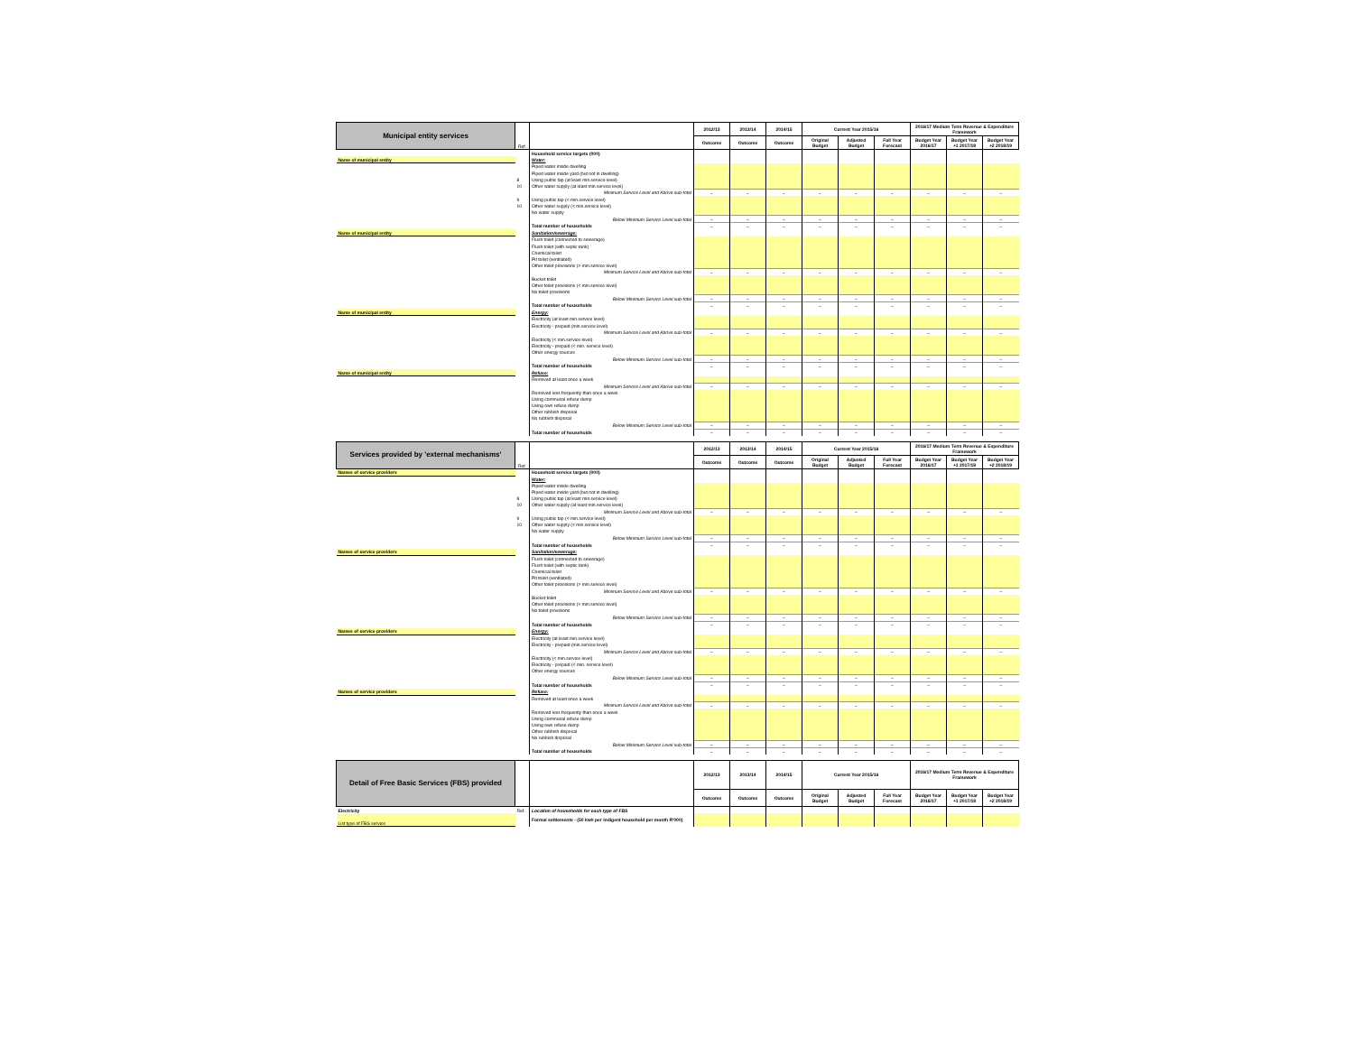| Municipal entity services | Ref. | | 2012/13 | 2013/14 | 2014/15 | Current Year 2015/16 | | | 2016/17 Medium Term Revenue & Expenditure Framework | | |
| --- | --- | --- | --- | --- | --- | --- | --- | --- | --- | --- | --- |
| | | | Outcome | Outcome | Outcome | Original Budget | Adjusted Budget | Full Year Forecast | Budget Year 2016/17 | Budget Year +1 2017/18 | Budget Year +2 2018/19 |
| | | Household service targets (000) | | | | | | | | | |
| Name of municipal entity | | Water: | | | | | | | | | |
| | | Piped water inside dwelling | | | | | | | | | |
| | | Piped water inside yard (but not in dwelling) | | | | | | | | | |
| | 8 | Using public tap (at least min.service level) | | | | | | | | | |
| | 10 | Other water supply (at least min.service level) | | | | | | | | | |
| | | Minimum Service Level and Above sub-total | – | – | – | – | – | – | – | – | – |
| | 9 | Using public tap (< min.service level) | | | | | | | | | |
| | 10 | Other water supply (< min.service level) | | | | | | | | | |
| | | No water supply | | | | | | | | | |
| | | Below Minimum Service Level sub-total | – | – | – | – | – | – | – | – | – |
| | | Total number of households | – | – | – | – | – | – | – | – | – |
| Name of municipal entity | | Sanitation/sewerage: | | | | | | | | | |
| | | Flush toilet (connected to sewerage) | | | | | | | | | |
| | | Flush toilet (with septic tank) | | | | | | | | | |
| | | Chemical toilet | | | | | | | | | |
| | | Pit toilet (ventilated) | | | | | | | | | |
| | | Other toilet provisions (> min.service level) | | | | | | | | | |
| | | Minimum Service Level and Above sub-total | – | – | – | – | – | – | – | – | – |
| | | Bucket toilet | | | | | | | | | |
| | | Other toilet provisions (< min.service level) | | | | | | | | | |
| | | No toilet provisions | | | | | | | | | |
| | | Below Minimum Service Level sub-total | – | – | – | – | – | – | – | – | – |
| | | Total number of households | – | – | – | – | – | – | – | – | – |
| Name of municipal entity | | Energy: | | | | | | | | | |
| | | Electricity (at least min.service level) | | | | | | | | | |
| | | Electricity - prepaid (min.service level) | | | | | | | | | |
| | | Minimum Service Level and Above sub-total | – | – | – | – | – | – | – | – | – |
| | | Electricity (< min.service level) | | | | | | | | | |
| | | Electricity - prepaid (< min. service level) | | | | | | | | | |
| | | Other energy sources | | | | | | | | | |
| | | Below Minimum Service Level sub-total | – | – | – | – | – | – | – | – | – |
| | | Total number of households | – | – | – | – | – | – | – | – | – |
| Name of municipal entity | | Refuse: | | | | | | | | | |
| | | Removed at least once a week | | | | | | | | | |
| | | Minimum Service Level and Above sub-total | – | – | – | – | – | – | – | – | – |
| | | Removed less frequently than once a week | | | | | | | | | |
| | | Using communal refuse dump | | | | | | | | | |
| | | Using own refuse dump | | | | | | | | | |
| | | Other rubbish disposal | | | | | | | | | |
| | | No rubbish disposal | | | | | | | | | |
| | | Below Minimum Service Level sub-total | – | – | – | – | – | – | – | – | – |
| | | Total number of households | – | – | – | – | – | – | – | – | – |
| Services provided by 'external mechanisms' | Ref. | | 2012/13 | 2013/14 | 2014/15 | Current Year 2015/16 | | | 2016/17 Medium Term Revenue & Expenditure Framework | | |
| --- | --- | --- | --- | --- | --- | --- | --- | --- | --- | --- | --- |
| | | | Outcome | Outcome | Outcome | Original Budget | Adjusted Budget | Full Year Forecast | Budget Year 2016/17 | Budget Year +1 2017/18 | Budget Year +2 2018/19 |
| Names of service providers | | Household service targets (000) | | | | | | | | | |
| | | Water: | | | | | | | | | |
| | | Piped water inside dwelling | | | | | | | | | |
| | | Piped water inside yard (but not in dwelling) | | | | | | | | | |
| | 8 | Using public tap (at least min.service level) | | | | | | | | | |
| | 10 | Other water supply (at least min.service level) | | | | | | | | | |
| | | Minimum Service Level and Above sub-total | – | – | – | – | – | – | – | – | – |
| | 9 | Using public tap (< min.service level) | | | | | | | | | |
| | 10 | Other water supply (< min.service level) | | | | | | | | | |
| | | No water supply | | | | | | | | | |
| | | Below Minimum Service Level sub-total | – | – | – | – | – | – | – | – | – |
| | | Total number of households | – | – | – | – | – | – | – | – | – |
| Names of service providers | | Sanitation/sewerage: | | | | | | | | | |
| | | Flush toilet (connected to sewerage) | | | | | | | | | |
| | | Flush toilet (with septic tank) | | | | | | | | | |
| | | Chemical toilet | | | | | | | | | |
| | | Pit toilet (ventilated) | | | | | | | | | |
| | | Other toilet provisions (> min.service level) | | | | | | | | | |
| | | Minimum Service Level and Above sub-total | – | – | – | – | – | – | – | – | – |
| | | Bucket toilet | | | | | | | | | |
| | | Other toilet provisions (< min.service level) | | | | | | | | | |
| | | No toilet provisions | | | | | | | | | |
| | | Below Minimum Service Level sub-total | – | – | – | – | – | – | – | – | – |
| | | Total number of households | – | – | – | – | – | – | – | – | – |
| Names of service providers | | Energy: | | | | | | | | | |
| | | Electricity (at least min.service level) | | | | | | | | | |
| | | Electricity - prepaid (min.service level) | | | | | | | | | |
| | | Minimum Service Level and Above sub-total | – | – | – | – | – | – | – | – | – |
| | | Electricity (< min.service level) | | | | | | | | | |
| | | Electricity - prepaid (< min. service level) | | | | | | | | | |
| | | Other energy sources | | | | | | | | | |
| | | Below Minimum Service Level sub-total | – | – | – | – | – | – | – | – | – |
| | | Total number of households | – | – | – | – | – | – | – | – | – |
| Names of service providers | | Refuse: | | | | | | | | | |
| | | Removed at least once a week | | | | | | | | | |
| | | Minimum Service Level and Above sub-total | – | – | – | – | – | – | – | – | – |
| | | Removed less frequently than once a week | | | | | | | | | |
| | | Using communal refuse dump | | | | | | | | | |
| | | Using own refuse dump | | | | | | | | | |
| | | Other rubbish disposal | | | | | | | | | |
| | | No rubbish disposal | | | | | | | | | |
| | | Below Minimum Service Level sub-total | – | – | – | – | – | – | – | – | – |
| | | Total number of households | – | – | – | – | – | – | – | – | – |
| Detail of Free Basic Services (FBS) provided | | | 2012/13 | 2013/14 | 2014/15 | Current Year 2015/16 | | | 2016/17 Medium Term Revenue & Expenditure Framework | | |
| --- | --- | --- | --- | --- | --- | --- | --- | --- | --- | --- | --- |
| | | | Outcome | Outcome | Outcome | Original Budget | Adjusted Budget | Full Year Forecast | Budget Year 2016/17 | Budget Year +1 2017/18 | Budget Year +2 2018/19 |
| Electricity | Ref. | Location of households for each type of FBS | | | | | | | | | |
| List type of FBS service | | Formal settlements - (50 kwh per indigent household per month R'000) | | | | | | | | | |